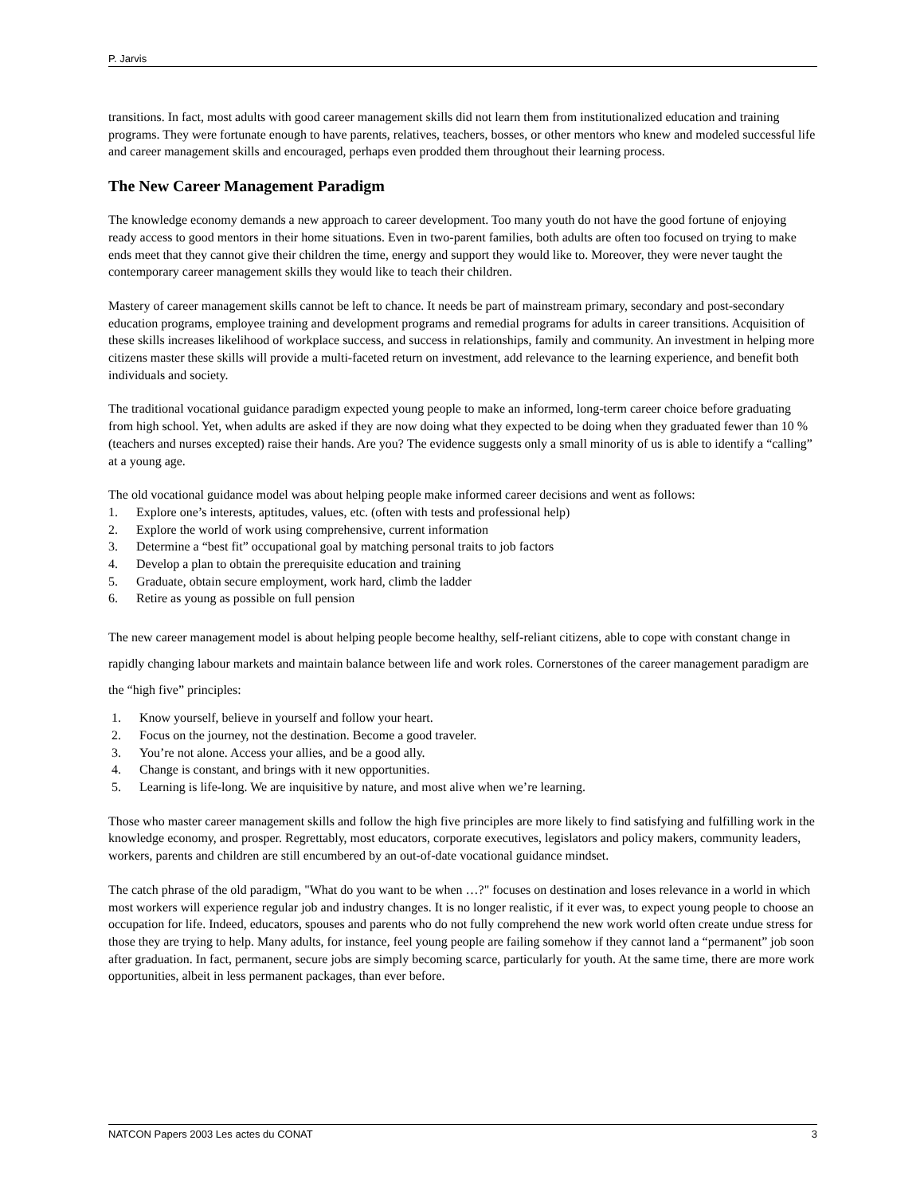P. Jarvis
transitions. In fact, most adults with good career management skills did not learn them from institutionalized education and training programs. They were fortunate enough to have parents, relatives, teachers, bosses, or other mentors who knew and modeled successful life and career management skills and encouraged, perhaps even prodded them throughout their learning process.
The New Career Management Paradigm
The knowledge economy demands a new approach to career development. Too many youth do not have the good fortune of enjoying ready access to good mentors in their home situations. Even in two-parent families, both adults are often too focused on trying to make ends meet that they cannot give their children the time, energy and support they would like to. Moreover, they were never taught the contemporary career management skills they would like to teach their children.
Mastery of career management skills cannot be left to chance. It needs be part of mainstream primary, secondary and post-secondary education programs, employee training and development programs and remedial programs for adults in career transitions. Acquisition of these skills increases likelihood of workplace success, and success in relationships, family and community. An investment in helping more citizens master these skills will provide a multi-faceted return on investment, add relevance to the learning experience, and benefit both individuals and society.
The traditional vocational guidance paradigm expected young people to make an informed, long-term career choice before graduating from high school. Yet, when adults are asked if they are now doing what they expected to be doing when they graduated fewer than 10 % (teachers and nurses excepted) raise their hands. Are you? The evidence suggests only a small minority of us is able to identify a “calling” at a young age.
The old vocational guidance model was about helping people make informed career decisions and went as follows:
1. Explore one’s interests, aptitudes, values, etc. (often with tests and professional help)
2. Explore the world of work using comprehensive, current information
3. Determine a “best fit” occupational goal by matching personal traits to job factors
4. Develop a plan to obtain the prerequisite education and training
5. Graduate, obtain secure employment, work hard, climb the ladder
6. Retire as young as possible on full pension
The new career management model is about helping people become healthy, self-reliant citizens, able to cope with constant change in rapidly changing labour markets and maintain balance between life and work roles. Cornerstones of the career management paradigm are the “high five” principles:
1. Know yourself, believe in yourself and follow your heart.
2. Focus on the journey, not the destination. Become a good traveler.
3. You’re not alone. Access your allies, and be a good ally.
4. Change is constant, and brings with it new opportunities.
5. Learning is life-long. We are inquisitive by nature, and most alive when we’re learning.
Those who master career management skills and follow the high five principles are more likely to find satisfying and fulfilling work in the knowledge economy, and prosper. Regrettably, most educators, corporate executives, legislators and policy makers, community leaders, workers, parents and children are still encumbered by an out-of-date vocational guidance mindset.
The catch phrase of the old paradigm, "What do you want to be when …?" focuses on destination and loses relevance in a world in which most workers will experience regular job and industry changes. It is no longer realistic, if it ever was, to expect young people to choose an occupation for life. Indeed, educators, spouses and parents who do not fully comprehend the new work world often create undue stress for those they are trying to help. Many adults, for instance, feel young people are failing somehow if they cannot land a “permanent” job soon after graduation. In fact, permanent, secure jobs are simply becoming scarce, particularly for youth. At the same time, there are more work opportunities, albeit in less permanent packages, than ever before.
NATCON Papers 2003 Les actes du CONAT 3